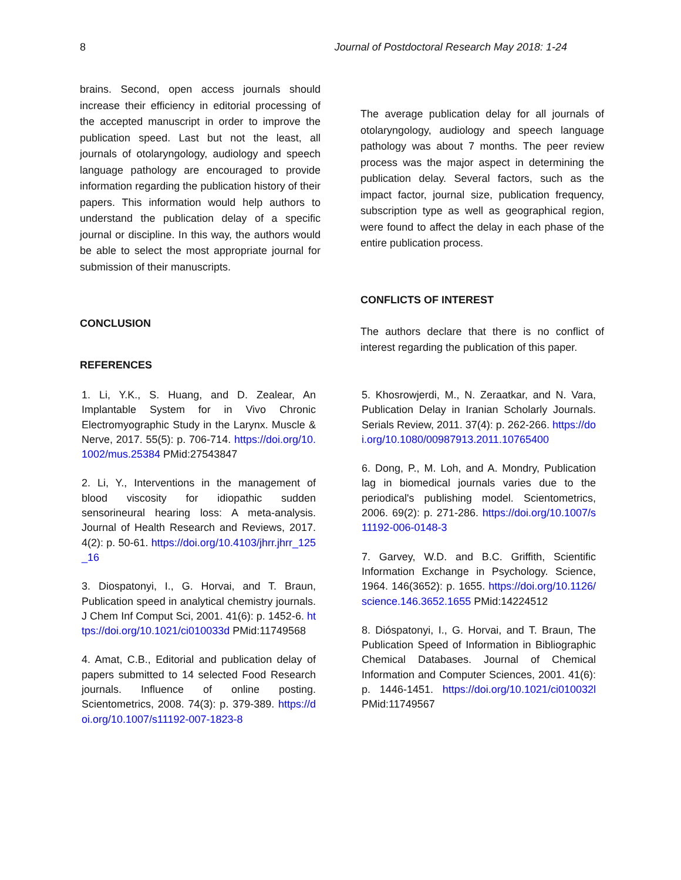8 Journal of Postdoctoral Research May 2018: 1-24
brains. Second, open access journals should increase their efficiency in editorial processing of the accepted manuscript in order to improve the publication speed. Last but not the least, all journals of otolaryngology, audiology and speech language pathology are encouraged to provide information regarding the publication history of their papers. This information would help authors to understand the publication delay of a specific journal or discipline. In this way, the authors would be able to select the most appropriate journal for submission of their manuscripts.
CONCLUSION
REFERENCES
The average publication delay for all journals of otolaryngology, audiology and speech language pathology was about 7 months. The peer review process was the major aspect in determining the publication delay. Several factors, such as the impact factor, journal size, publication frequency, subscription type as well as geographical region, were found to affect the delay in each phase of the entire publication process.
CONFLICTS OF INTEREST
The authors declare that there is no conflict of interest regarding the publication of this paper.
1. Li, Y.K., S. Huang, and D. Zealear, An Implantable System for in Vivo Chronic Electromyographic Study in the Larynx. Muscle & Nerve, 2017. 55(5): p. 706-714. https://doi.org/10.1002/mus.25384 PMid:27543847
2. Li, Y., Interventions in the management of blood viscosity for idiopathic sudden sensorineural hearing loss: A meta-analysis. Journal of Health Research and Reviews, 2017. 4(2): p. 50-61. https://doi.org/10.4103/jhrr.jhrr_125_16
3. Diospatonyi, I., G. Horvai, and T. Braun, Publication speed in analytical chemistry journals. J Chem Inf Comput Sci, 2001. 41(6): p. 1452-6. https://doi.org/10.1021/ci010033d PMid:11749568
4. Amat, C.B., Editorial and publication delay of papers submitted to 14 selected Food Research journals. Influence of online posting. Scientometrics, 2008. 74(3): p. 379-389. https://doi.org/10.1007/s11192-007-1823-8
5. Khosrowjerdi, M., N. Zeraatkar, and N. Vara, Publication Delay in Iranian Scholarly Journals. Serials Review, 2011. 37(4): p. 262-266. https://doi.org/10.1080/00987913.2011.10765400
6. Dong, P., M. Loh, and A. Mondry, Publication lag in biomedical journals varies due to the periodical's publishing model. Scientometrics, 2006. 69(2): p. 271-286. https://doi.org/10.1007/s11192-006-0148-3
7. Garvey, W.D. and B.C. Griffith, Scientific Information Exchange in Psychology. Science, 1964. 146(3652): p. 1655. https://doi.org/10.1126/science.146.3652.1655 PMid:14224512
8. Dióspatonyi, I., G. Horvai, and T. Braun, The Publication Speed of Information in Bibliographic Chemical Databases. Journal of Chemical Information and Computer Sciences, 2001. 41(6): p. 1446-1451. https://doi.org/10.1021/ci010032l PMid:11749567